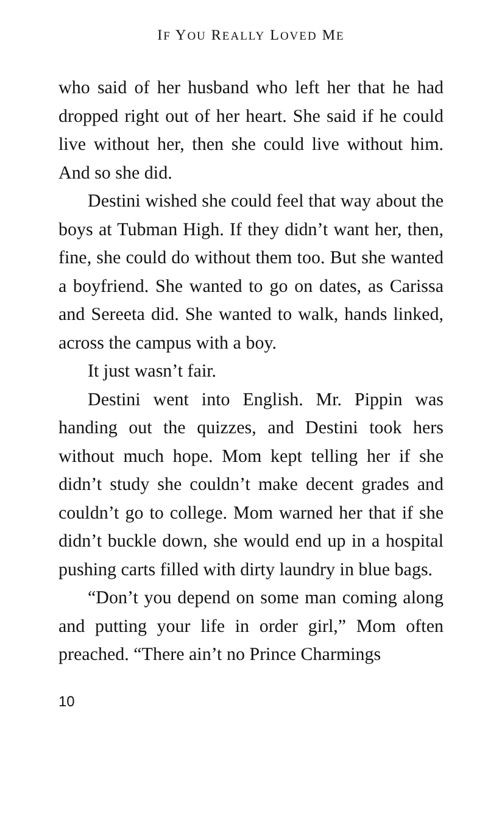IF YOU REALLY LOVED ME
who said of her husband who left her that he had dropped right out of her heart. She said if he could live without her, then she could live without him. And so she did.
Destini wished she could feel that way about the boys at Tubman High. If they didn’t want her, then, fine, she could do without them too. But she wanted a boyfriend. She wanted to go on dates, as Carissa and Sereeta did. She wanted to walk, hands linked, across the campus with a boy.
It just wasn’t fair.
Destini went into English. Mr. Pippin was handing out the quizzes, and Destini took hers without much hope. Mom kept telling her if she didn’t study she couldn’t make decent grades and couldn’t go to college. Mom warned her that if she didn’t buckle down, she would end up in a hospital pushing carts filled with dirty laundry in blue bags.
“Don’t you depend on some man coming along and putting your life in order girl,” Mom often preached. “There ain’t no Prince Charmings
10